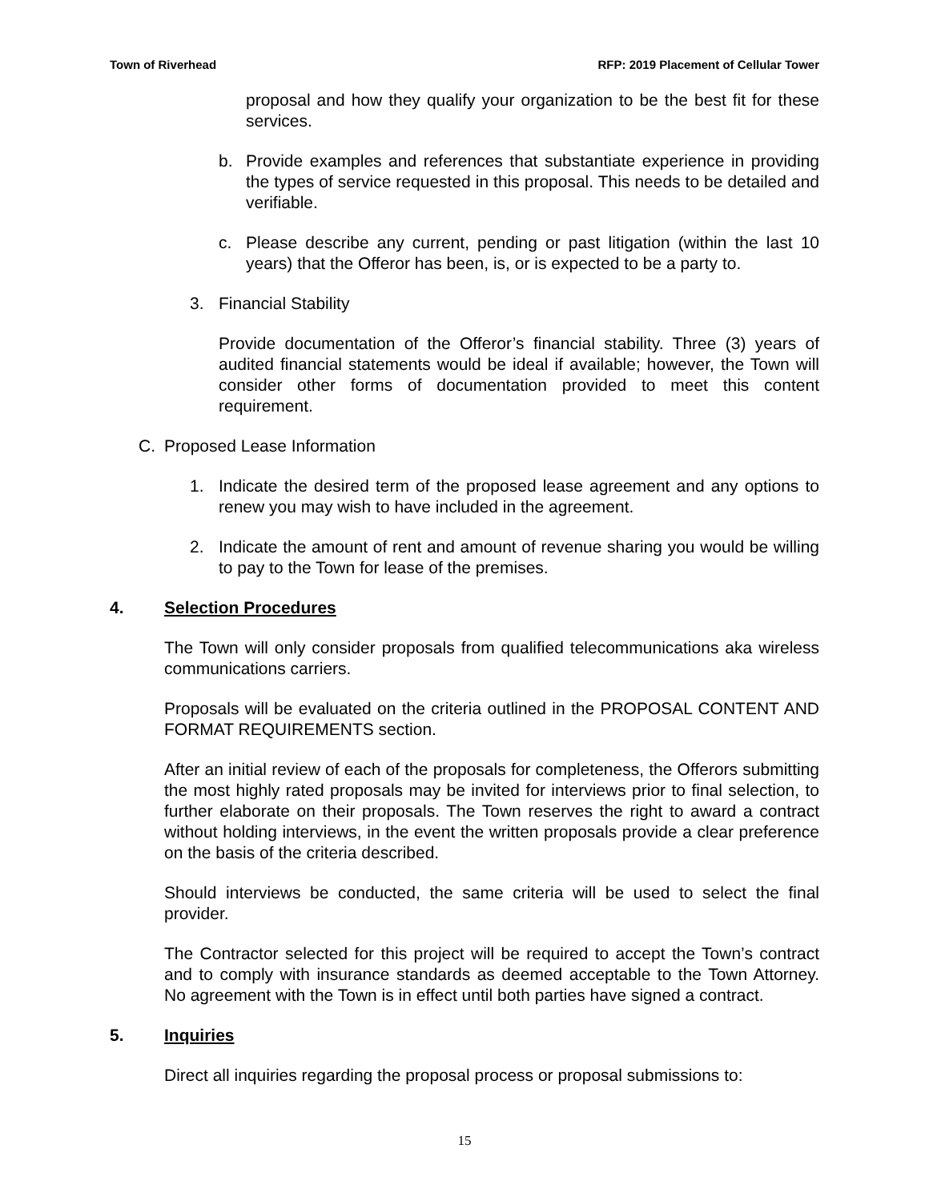Town of Riverhead RFP: 2019 Placement of Cellular Tower
proposal and how they qualify your organization to be the best fit for these services.
b. Provide examples and references that substantiate experience in providing the types of service requested in this proposal. This needs to be detailed and verifiable.
c. Please describe any current, pending or past litigation (within the last 10 years) that the Offeror has been, is, or is expected to be a party to.
3. Financial Stability
Provide documentation of the Offeror’s financial stability. Three (3) years of audited financial statements would be ideal if available; however, the Town will consider other forms of documentation provided to meet this content requirement.
C. Proposed Lease Information
1. Indicate the desired term of the proposed lease agreement and any options to renew you may wish to have included in the agreement.
2. Indicate the amount of rent and amount of revenue sharing you would be willing to pay to the Town for lease of the premises.
4. Selection Procedures
The Town will only consider proposals from qualified telecommunications aka wireless communications carriers.
Proposals will be evaluated on the criteria outlined in the PROPOSAL CONTENT AND FORMAT REQUIREMENTS section.
After an initial review of each of the proposals for completeness, the Offerors submitting the most highly rated proposals may be invited for interviews prior to final selection, to further elaborate on their proposals. The Town reserves the right to award a contract without holding interviews, in the event the written proposals provide a clear preference on the basis of the criteria described.
Should interviews be conducted, the same criteria will be used to select the final provider.
The Contractor selected for this project will be required to accept the Town’s contract and to comply with insurance standards as deemed acceptable to the Town Attorney. No agreement with the Town is in effect until both parties have signed a contract.
5. Inquiries
Direct all inquiries regarding the proposal process or proposal submissions to:
15